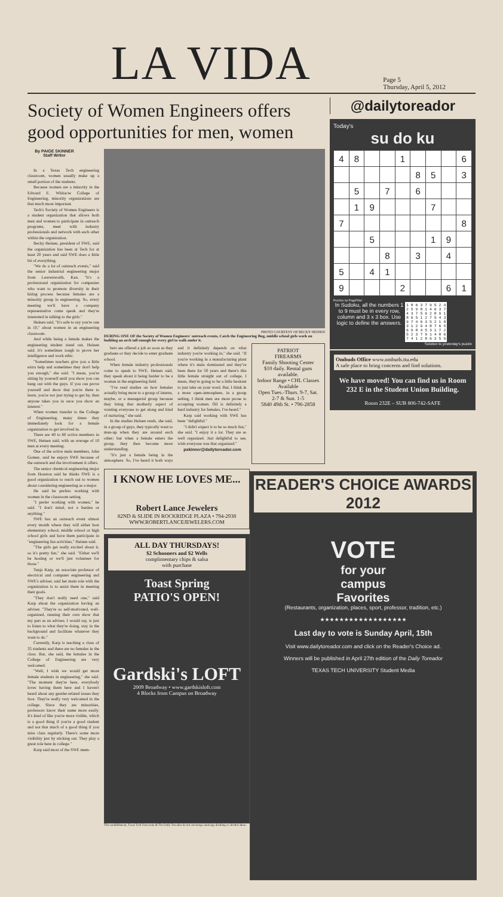LA VIDA
Page 5
Thursday, April 5, 2012
Society of Women Engineers offers good opportunities for men, women
By PAIGE SKINNER
Staff Writer
In a Texas Tech engineering classroom, women usually make up a small portion of the students.
Because women are a minority in the Edward E. Whitacre College of Engineering, minority organizations are that much more important.
Tech's Society of Women Engineers is a student organization that allows both men and women to participate in outreach programs, meet with industry professionals and network with each other within the organization.
Becky Heinen, president of SWE, said the organization has been at Tech for at least 20 years and said SWE does a little bit of everything.
"We do a lot of outreach events," said the senior industrial engineering major from Leavenworth, Kan. "It's a professional organization for companies who want to promote diversity in their hiring process because females are a minority group in engineering. So, every meeting we'll have a company representative come speak and they're interested in talking to the girls."
Heinen said, "It's safe to say you're one in 10," about women in an engineering classroom.
And while being a female makes the engineering student stand out, Heinen said, it's sometimes tough to prove her intelligence and work ethic.
"Sometimes teachers give you a little extra help and sometimes they don't help you enough," she said. "I mean, you're sitting by yourself until you show you can hang out with the guys. If you can prove yourself and show that you're there to learn, you're not just trying to get by, then anyone takes you in once you show an interest."
When women transfer to the College of Engineering, many times they immediately look for a female organization to get involved in.
There are 40 to 60 active members in SWE, Heinen said, with an average of 10 men at every meeting.
One of the active male members, John Gomez, said he enjoys SWE because of the outreach and the involvement it offers.
The senior chemical engineering major from Houston said he thinks SWE is a good organization to reach out to women about considering engineering as a major.
He said he prefers working with women in the classroom setting.
"I prefer working with women," he said. "I don't mind, not a burden or anything."
SWE has an outreach event almost every month where they will either host elementary school, middle school or high school girls and have them participate in "engineering fun activities," Heinen said.
"The girls get really excited about it, so it's pretty fun," she said. "Either we'll be hosting or we'll just volunteer for those."
Tanja Karp, an associate professor of electrical and computer engineering and SWE's adviser, said her main role with the organization is to assist them in meeting their goals.
"They don't really need one," said Karp about the organization having an adviser. "They're so self-motivated, well-organized, running their own show that my part as an adviser, I would say, is just to listen to what they're doing, stay in the background and facilitate whatever they want to do."
Currently, Karp is teaching a class of 35 students and there are no females in the class. But, she said, the females in the College of Engineering are very welcomed.
"Well, I wish we would get more female students in engineering," she said. "The moment they're here, everybody loves having them here and I haven't heard about any gender-related issues they face. They're really very welcomed in the college. Since they are minorities, professors know their name more easily. It's kind of like you're more visible, which is a good thing if you're a good student and not that much of a good thing if you miss class regularly. There's some more visibility just by sticking out. They play a great role here in college."
Karp said most of the SWE mem-
PHOTO COURTESY OF BECKY HEINEN
DURING ONE OF the Society of Women Engineers' outreach events, Catch the Engineering Bug, middle school girls work on building an arch tall enough for every girl to walk under it.
bers are offered a job as soon as they graduate or they decide to enter graduate school.
When female industry professionals come to speak to SWE, Heinen said, they speak about it being harder to be a woman in the engineering field.
"I've read studies on how females actually bring more to a group of interns, maybe, or a managerial group because they bring that motherly aspect of wanting everyone to get along and kind of nurturing," she said.
In the studies Heinen reads, she said, in a group of guys, they typically want to man-up when they are around each other; but when a female enters the group, they then become more understanding.
"It's just a female being in the atmosphere. So, I've heard it both ways and it definitely depends on what industry you're working in," she said. "If you're working in a manufacturing plant where it's male dominated and they've been there for 50 years and there's this little female straight out of college, I mean, they're going to be a little hesitant to just take on your word. But, I think in a more open-atmosphere, in a group setting, I think men are more prone to accepting women. Oil is definitely a hard industry for females, I've heard."
Karp said working with SWE has been "delightful."
"I didn't expect it to be so much fun," she said. "I enjoy it a lot. They are so well organized. Just delightful to see, wish everyone was that organized."
pskinner@dailytoreador.com
PATRIOT
FIREARMS
Family Shooting Center
$10 daily. Rental guns available.
Indoor Range • CHL Classes Available
Open Tues.-Thurs. 9-7, Sat. 2-7 & Sun. 1-5
5840 49th St. • 796-2858
I KNOW HE LOVES ME...
Robert Lance Jewelers
82ND & SLIDE IN ROCKRIDGE PLAZA • 794-2938
WWW.ROBERTLANCEJEWELERS.COM
ALL DAY THURSDAYS!
$2 Schooners and $2 Wells
complimentary chips & salsa
with purchase
Toast Spring
PATIO'S OPEN!
Gardski's LOFT
2009 Broadway • www.gardskisloft.com
4 Blocks from Campus on Broadway
This establishment, Texas Tech University & The Daily Toreador do not encourage underage drinking or alcohol abuse.
@dailytoreador
Today's
su do ku
| 4 | 8 | | | 1 | | | | 6 |
| | | | | | 8 | 5 | | 3 |
| | 5 | | 7 | | 6 | | | |
| | 1 | 9 | | | | 7 | | |
| 7 | | | | | | | | 8 |
| | | 5 | | | | 1 | 9 | |
| | | | 8 | | 3 | | 4 | |
| 5 | | 4 | 1 | | | | | |
| 9 | | | | 2 | | | 6 | 1 |
Puzzles by PageFiller
In Sudoku, all the numbers 1 to 9 must be in every row, column and 3 x 3 box. Use logic to define the answers.
1 8 6 3 7 9 5 2 4
2 5 9 8 1 4 6 3 7
4 3 7 5 6 2 8 9 1
8 6 5 1 2 7 9 4 3
9 7 4 6 3 5 2 1 8
3 1 2 9 4 8 7 6 5
6 9 8 4 5 3 1 7 2
5 2 3 7 9 1 4 8 6
7 4 1 2 8 6 3 5 9
Solution to yesterday's puzzle
Ombuds Office www.ombuds.ttu.edu
A safe place to bring concerns and find solutions.
We have moved! You can find us in Room 232 E in the Student Union Building.
Room 232E – SUB 806-742-SAFE
READER'S CHOICE AWARDS
2012
VOTE
for your
campus
Favorites
(Restaurants, organization, places, sport, professor, tradition, etc.)
★★★★★★★★★★★★★★★★★★
Last day to vote is Sunday April, 15th
Visit www.dailytoreador.com and click on the Reader's Choice ad.
Winners will be published in April 27th edition of the Daily Toreador
TEXAS TECH UNIVERSITY Student Media